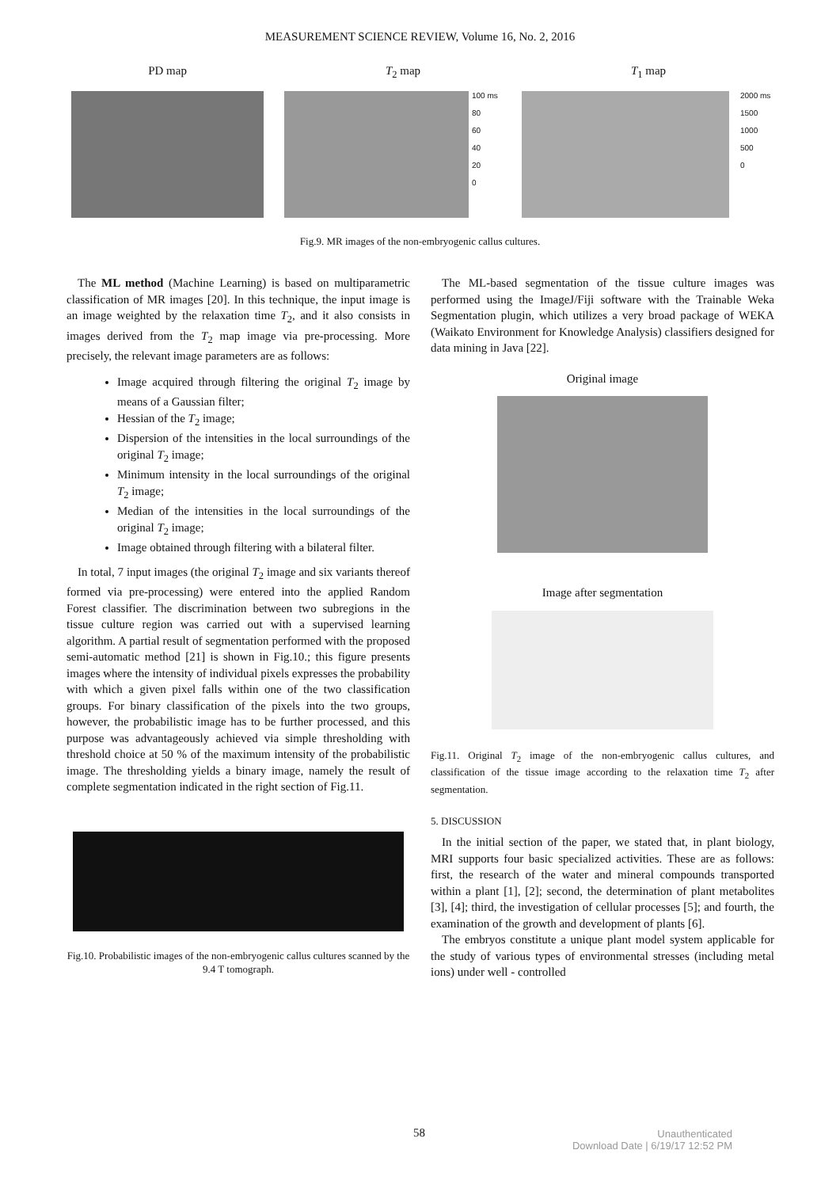MEASUREMENT SCIENCE REVIEW, Volume 16, No. 2, 2016
PD map T<sub>2</sub> map
100 ms
80
60
40
20
0
T<sub>1</sub> map
2000 ms
1500
1000
500
0
Fig.9. MR images of the non-embryogenic callus cultures.
The ML method (Machine Learning) is based on multiparametric classification of MR images [20]. In this technique, the input image is an image weighted by the relaxation time T<sub>2</sub>, and it also consists in images derived from the T<sub>2</sub> map image via pre-processing. More precisely, the relevant image parameters are as follows:
Image acquired through filtering the original T<sub>2</sub> image by means of a Gaussian filter;
Hessian of the T<sub>2</sub> image;
Dispersion of the intensities in the local surroundings of the original T<sub>2</sub> image;
Minimum intensity in the local surroundings of the original T<sub>2</sub> image;
Median of the intensities in the local surroundings of the original T<sub>2</sub> image;
Image obtained through filtering with a bilateral filter.
In total, 7 input images (the original T<sub>2</sub> image and six variants thereof formed via pre-processing) were entered into the applied Random Forest classifier. The discrimination between two subregions in the tissue culture region was carried out with a supervised learning algorithm. A partial result of segmentation performed with the proposed semi-automatic method [21] is shown in Fig.10.; this figure presents images where the intensity of individual pixels expresses the probability with which a given pixel falls within one of the two classification groups. For binary classification of the pixels into the two groups, however, the probabilistic image has to be further processed, and this purpose was advantageously achieved via simple thresholding with threshold choice at 50 % of the maximum intensity of the probabilistic image. The thresholding yields a binary image, namely the result of complete segmentation indicated in the right section of Fig.11.
Fig.10. Probabilistic images of the non-embryogenic callus cultures scanned by the 9.4 T tomograph.
The ML-based segmentation of the tissue culture images was performed using the ImageJ/Fiji software with the Trainable Weka Segmentation plugin, which utilizes a very broad package of WEKA (Waikato Environment for Knowledge Analysis) classifiers designed for data mining in Java [22].
Original image
Image after segmentation
Fig.11. Original T<sub>2</sub> image of the non-embryogenic callus cultures, and classification of the tissue image according to the relaxation time T<sub>2</sub> after segmentation.
5. DISCUSSION
In the initial section of the paper, we stated that, in plant biology, MRI supports four basic specialized activities. These are as follows: first, the research of the water and mineral compounds transported within a plant [1], [2]; second, the determination of plant metabolites [3], [4]; third, the investigation of cellular processes [5]; and fourth, the examination of the growth and development of plants [6].
The embryos constitute a unique plant model system applicable for the study of various types of environmental stresses (including metal ions) under well - controlled
58
Unauthenticated
Download Date | 6/19/17 12:52 PM